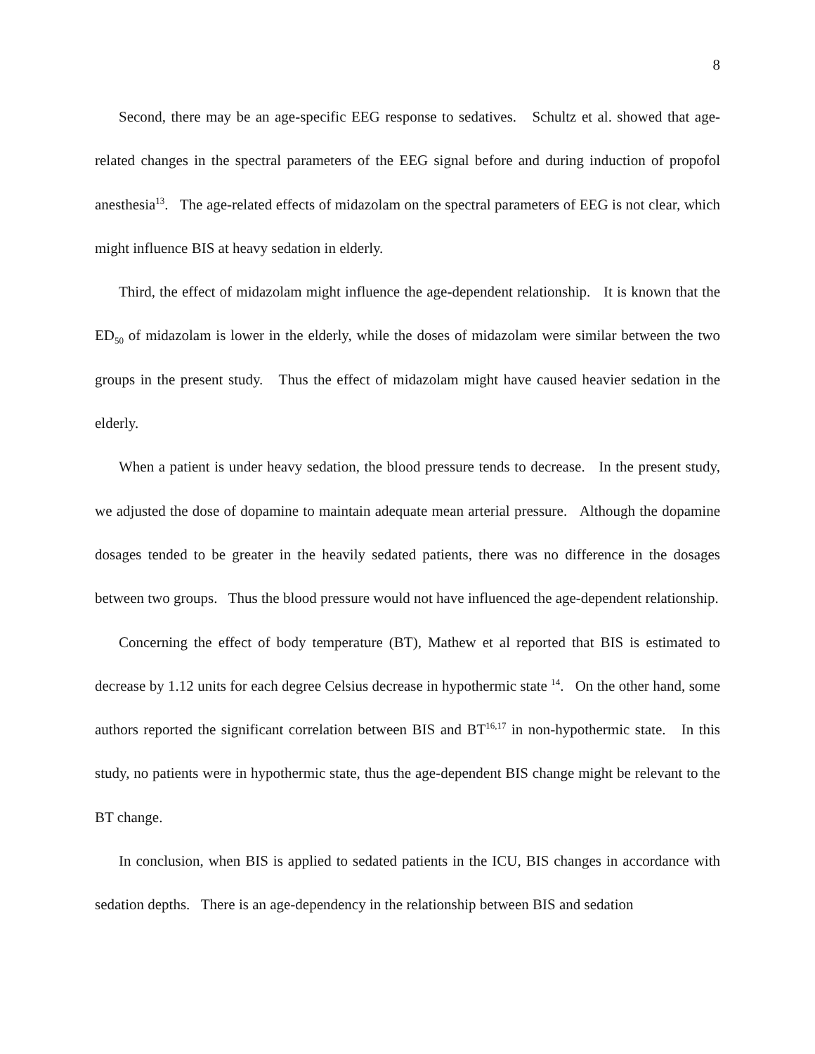8
Second, there may be an age-specific EEG response to sedatives. Schultz et al. showed that age-related changes in the spectral parameters of the EEG signal before and during induction of propofol anesthesia<sup>13</sup>. The age-related effects of midazolam on the spectral parameters of EEG is not clear, which might influence BIS at heavy sedation in elderly.
Third, the effect of midazolam might influence the age-dependent relationship. It is known that the ED<sub>50</sub> of midazolam is lower in the elderly, while the doses of midazolam were similar between the two groups in the present study. Thus the effect of midazolam might have caused heavier sedation in the elderly.
When a patient is under heavy sedation, the blood pressure tends to decrease. In the present study, we adjusted the dose of dopamine to maintain adequate mean arterial pressure. Although the dopamine dosages tended to be greater in the heavily sedated patients, there was no difference in the dosages between two groups. Thus the blood pressure would not have influenced the age-dependent relationship.
Concerning the effect of body temperature (BT), Mathew et al reported that BIS is estimated to decrease by 1.12 units for each degree Celsius decrease in hypothermic state <sup>14</sup>. On the other hand, some authors reported the significant correlation between BIS and BT<sup>16,17</sup> in non-hypothermic state. In this study, no patients were in hypothermic state, thus the age-dependent BIS change might be relevant to the BT change.
In conclusion, when BIS is applied to sedated patients in the ICU, BIS changes in accordance with sedation depths. There is an age-dependency in the relationship between BIS and sedation